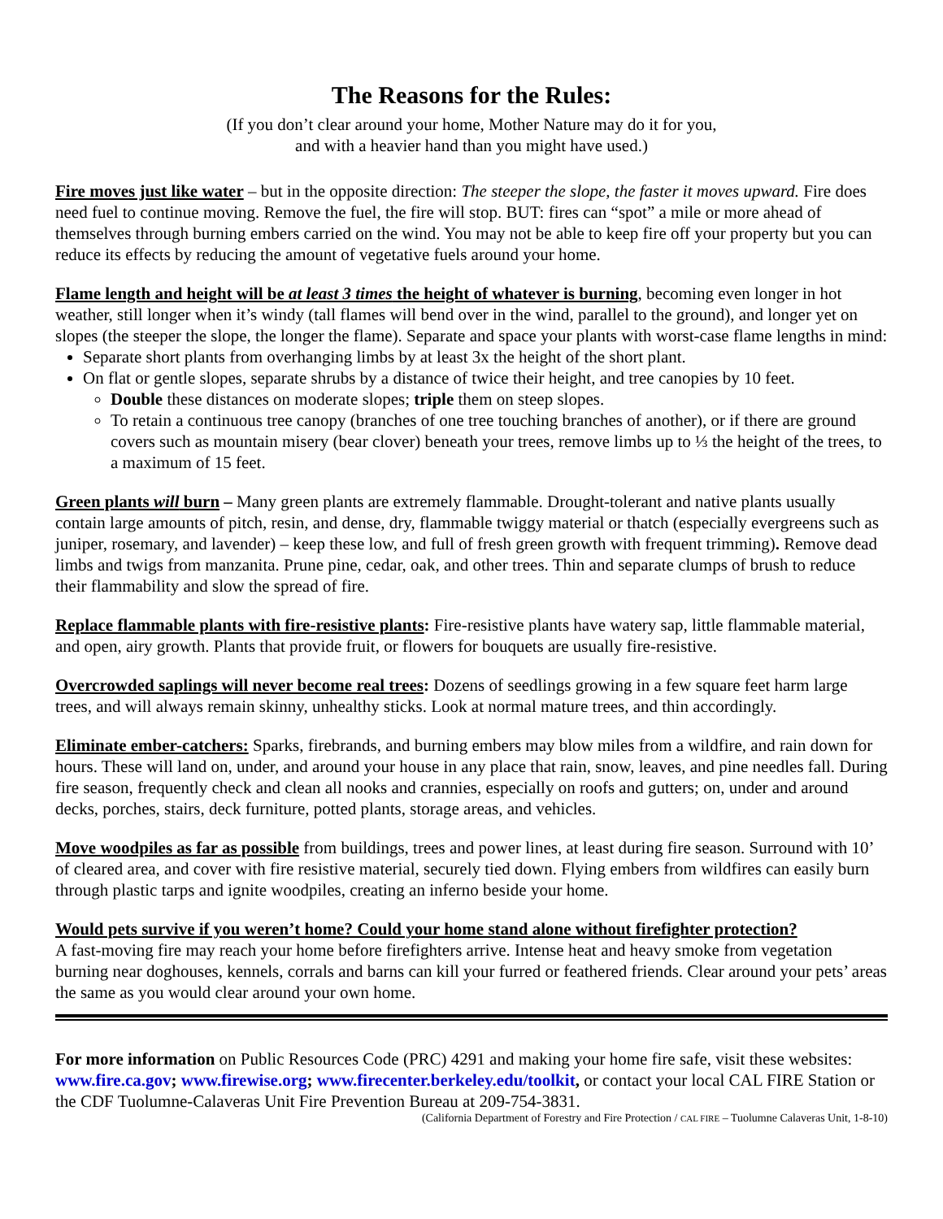The Reasons for the Rules:
(If you don’t clear around your home, Mother Nature may do it for you,
and with a heavier hand than you might have used.)
Fire moves just like water – but in the opposite direction: The steeper the slope, the faster it moves upward. Fire does need fuel to continue moving. Remove the fuel, the fire will stop. BUT: fires can “spot” a mile or more ahead of themselves through burning embers carried on the wind. You may not be able to keep fire off your property but you can reduce its effects by reducing the amount of vegetative fuels around your home.
Flame length and height will be at least 3 times the height of whatever is burning, becoming even longer in hot weather, still longer when it’s windy (tall flames will bend over in the wind, parallel to the ground), and longer yet on slopes (the steeper the slope, the longer the flame). Separate and space your plants with worst-case flame lengths in mind:
Separate short plants from overhanging limbs by at least 3x the height of the short plant.
On flat or gentle slopes, separate shrubs by a distance of twice their height, and tree canopies by 10 feet.
Double these distances on moderate slopes; triple them on steep slopes.
To retain a continuous tree canopy (branches of one tree touching branches of another), or if there are ground covers such as mountain misery (bear clover) beneath your trees, remove limbs up to ⅓ the height of the trees, to a maximum of 15 feet.
Green plants will burn – Many green plants are extremely flammable. Drought-tolerant and native plants usually contain large amounts of pitch, resin, and dense, dry, flammable twiggy material or thatch (especially evergreens such as juniper, rosemary, and lavender) – keep these low, and full of fresh green growth with frequent trimming). Remove dead limbs and twigs from manzanita. Prune pine, cedar, oak, and other trees. Thin and separate clumps of brush to reduce their flammability and slow the spread of fire.
Replace flammable plants with fire-resistive plants: Fire-resistive plants have watery sap, little flammable material, and open, airy growth. Plants that provide fruit, or flowers for bouquets are usually fire-resistive.
Overcrowded saplings will never become real trees: Dozens of seedlings growing in a few square feet harm large trees, and will always remain skinny, unhealthy sticks. Look at normal mature trees, and thin accordingly.
Eliminate ember-catchers: Sparks, firebrands, and burning embers may blow miles from a wildfire, and rain down for hours. These will land on, under, and around your house in any place that rain, snow, leaves, and pine needles fall. During fire season, frequently check and clean all nooks and crannies, especially on roofs and gutters; on, under and around decks, porches, stairs, deck furniture, potted plants, storage areas, and vehicles.
Move woodpiles as far as possible from buildings, trees and power lines, at least during fire season. Surround with 10’ of cleared area, and cover with fire resistive material, securely tied down. Flying embers from wildfires can easily burn through plastic tarps and ignite woodpiles, creating an inferno beside your home.
Would pets survive if you weren’t home? Could your home stand alone without firefighter protection?
A fast-moving fire may reach your home before firefighters arrive. Intense heat and heavy smoke from vegetation burning near doghouses, kennels, corrals and barns can kill your furred or feathered friends. Clear around your pets’ areas the same as you would clear around your own home.
For more information on Public Resources Code (PRC) 4291 and making your home fire safe, visit these websites: www.fire.ca.gov; www.firewise.org; www.firecenter.berkeley.edu/toolkit, or contact your local CAL FIRE Station or the CDF Tuolumne-Calaveras Unit Fire Prevention Bureau at 209-754-3831.
(California Department of Forestry and Fire Protection / CAL FIRE – Tuolumne Calaveras Unit, 1-8-10)